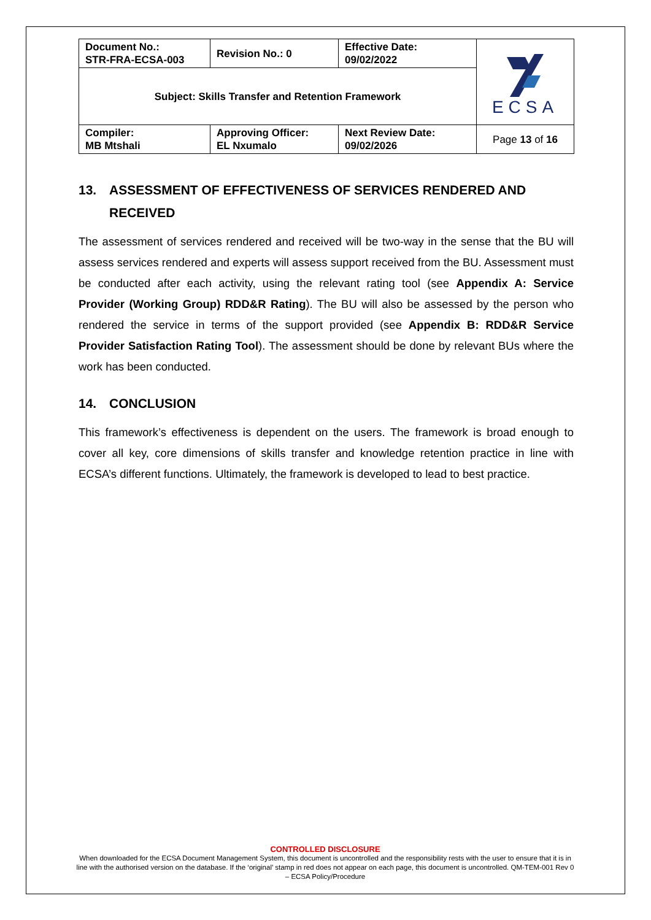| Document No.: STR-FRA-ECSA-003 | Revision No.: 0 | Effective Date: 09/02/2022 | ECSA |
| Subject: Skills Transfer and Retention Framework | | | |
| Compiler: MB Mtshali | Approving Officer: EL Nxumalo | Next Review Date: 09/02/2026 | Page 13 of 16 |
13. ASSESSMENT OF EFFECTIVENESS OF SERVICES RENDERED AND RECEIVED
The assessment of services rendered and received will be two-way in the sense that the BU will assess services rendered and experts will assess support received from the BU. Assessment must be conducted after each activity, using the relevant rating tool (see Appendix A: Service Provider (Working Group) RDD&R Rating). The BU will also be assessed by the person who rendered the service in terms of the support provided (see Appendix B: RDD&R Service Provider Satisfaction Rating Tool). The assessment should be done by relevant BUs where the work has been conducted.
14. CONCLUSION
This framework’s effectiveness is dependent on the users. The framework is broad enough to cover all key, core dimensions of skills transfer and knowledge retention practice in line with ECSA’s different functions. Ultimately, the framework is developed to lead to best practice.
CONTROLLED DISCLOSURE
When downloaded for the ECSA Document Management System, this document is uncontrolled and the responsibility rests with the user to ensure that it is in line with the authorised version on the database. If the ‘original’ stamp in red does not appear on each page, this document is uncontrolled. QM-TEM-001 Rev 0 – ECSA Policy/Procedure